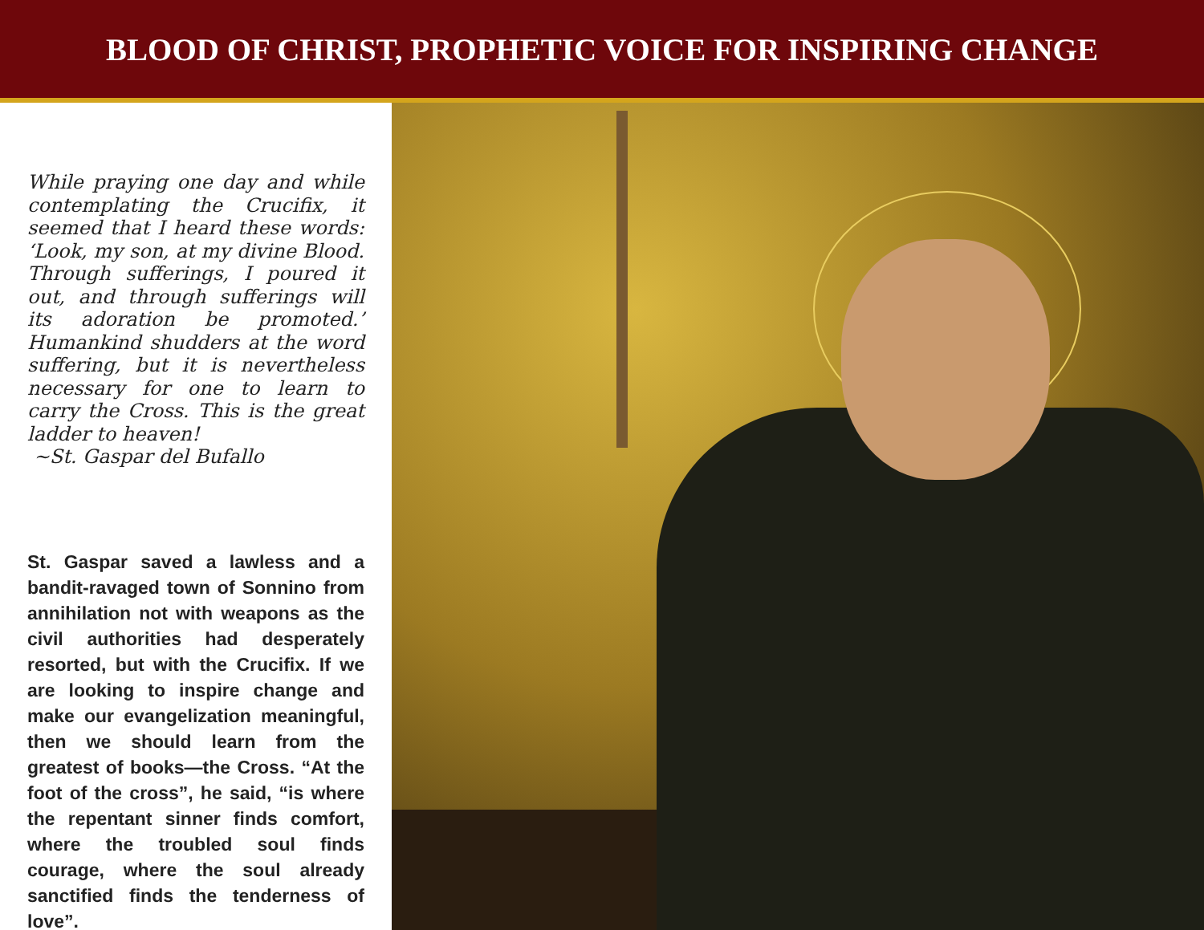BLOOD OF CHRIST, PROPHETIC VOICE FOR INSPIRING CHANGE
While praying one day and while contemplating the Crucifix, it seemed that I heard these words: ‘Look, my son, at my divine Blood. Through sufferings, I poured it out, and through sufferings will its adoration be promoted.’ Humankind shudders at the word suffering, but it is nevertheless necessary for one to learn to carry the Cross. This is the great ladder to heaven!
~St. Gaspar del Bufallo
St. Gaspar saved a lawless and a bandit-ravaged town of Sonnino from annihilation not with weapons as the civil authorities had desperately resorted, but with the Crucifix. If we are looking to inspire change and make our evangelization meaningful, then we should learn from the greatest of books—the Cross. “At the foot of the cross”, he said, “is where the repentant sinner finds comfort, where the troubled soul finds courage, where the soul already sanctified finds the tenderness of love”.